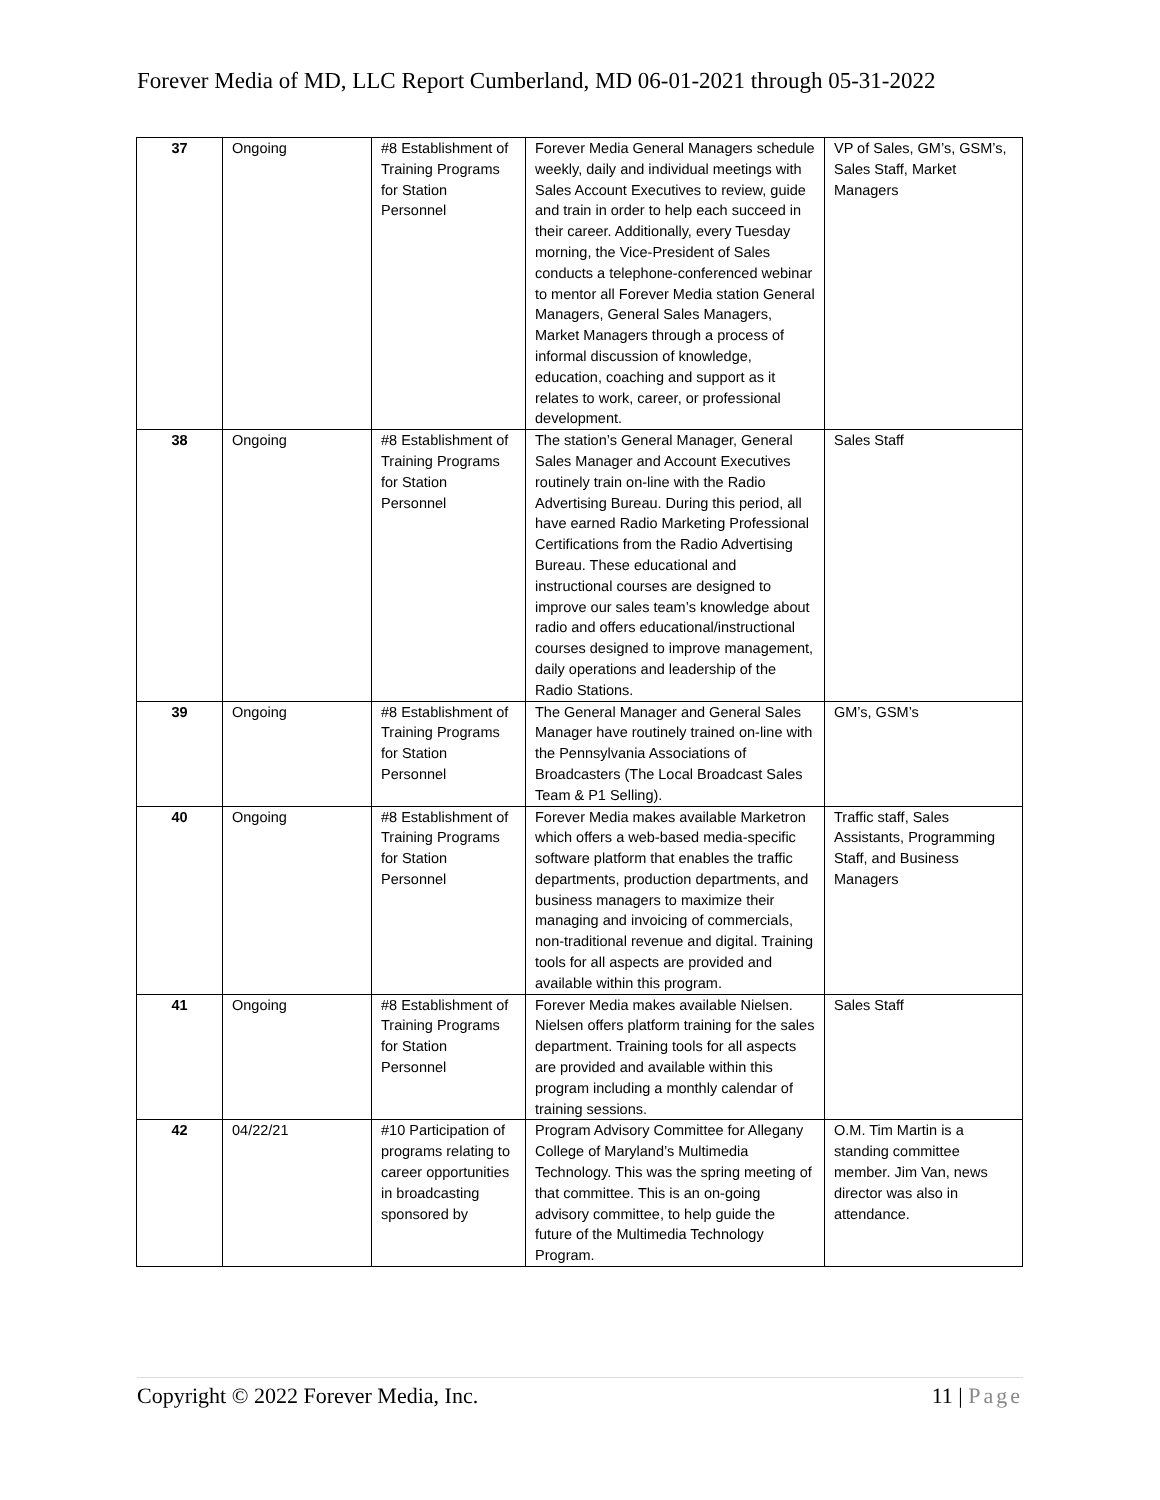Forever Media of MD, LLC Report Cumberland, MD 06-01-2021 through 05-31-2022
| 37 | Ongoing | #8 Establishment of Training Programs for Station Personnel | Forever Media General Managers schedule weekly, daily and individual meetings with Sales Account Executives to review, guide and train in order to help each succeed in their career. Additionally, every Tuesday morning, the Vice-President of Sales conducts a telephone-conferenced webinar to mentor all Forever Media station General Managers, General Sales Managers, Market Managers through a process of informal discussion of knowledge, education, coaching and support as it relates to work, career, or professional development. | VP of Sales, GM’s, GSM’s, Sales Staff, Market Managers |
| 38 | Ongoing | #8 Establishment of Training Programs for Station Personnel | The station’s General Manager, General Sales Manager and Account Executives routinely train on-line with the Radio Advertising Bureau. During this period, all have earned Radio Marketing Professional Certifications from the Radio Advertising Bureau. These educational and instructional courses are designed to improve our sales team’s knowledge about radio and offers educational/instructional courses designed to improve management, daily operations and leadership of the Radio Stations. | Sales Staff |
| 39 | Ongoing | #8 Establishment of Training Programs for Station Personnel | The General Manager and General Sales Manager have routinely trained on-line with the Pennsylvania Associations of Broadcasters (The Local Broadcast Sales Team & P1 Selling). | GM’s, GSM’s |
| 40 | Ongoing | #8 Establishment of Training Programs for Station Personnel | Forever Media makes available Marketron which offers a web-based media-specific software platform that enables the traffic departments, production departments, and business managers to maximize their managing and invoicing of commercials, non-traditional revenue and digital. Training tools for all aspects are provided and available within this program. | Traffic staff, Sales Assistants, Programming Staff, and Business Managers |
| 41 | Ongoing | #8 Establishment of Training Programs for Station Personnel | Forever Media makes available Nielsen. Nielsen offers platform training for the sales department. Training tools for all aspects are provided and available within this program including a monthly calendar of training sessions. | Sales Staff |
| 42 | 04/22/21 | #10 Participation of programs relating to career opportunities in broadcasting sponsored by | Program Advisory Committee for Allegany College of Maryland’s Multimedia Technology. This was the spring meeting of that committee. This is an on-going advisory committee, to help guide the future of the Multimedia Technology Program. | O.M. Tim Martin is a standing committee member. Jim Van, news director was also in attendance. |
Copyright © 2022 Forever Media, Inc. 11 | Page